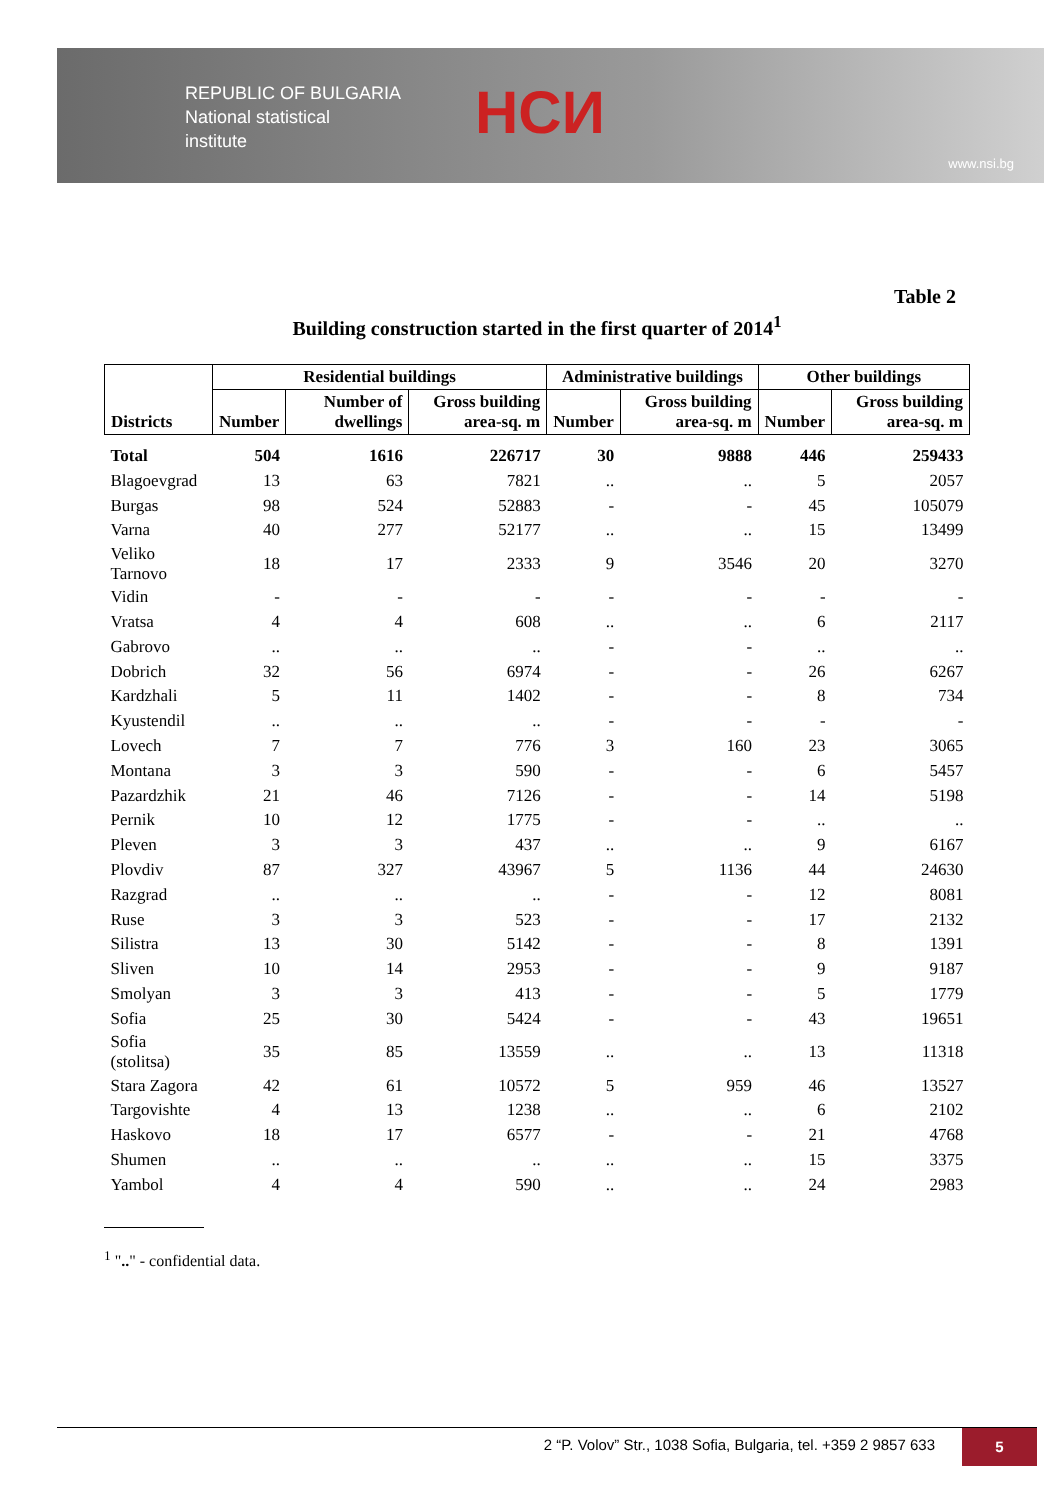REPUBLIC OF BULGARIA
National statistical
institute
НСИ
www.nsi.bg
Table 2
Building construction started in the first quarter of 2014<sup>1</sup>
| Districts | Residential buildings | | | Administrative buildings | | Other buildings | |
| --- | --- | --- | --- | --- | --- | --- | --- |
| | Number | Number of dwellings | Gross building area-sq. m | Number | Gross building area-sq. m | Number | Gross building area-sq. m |
| Total | 504 | 1616 | 226717 | 30 | 9888 | 446 | 259433 |
| Blagoevgrad | 13 | 63 | 7821 | .. | .. | 5 | 2057 |
| Burgas | 98 | 524 | 52883 | - | - | 45 | 105079 |
| Varna | 40 | 277 | 52177 | .. | .. | 15 | 13499 |
| Veliko Tarnovo | 18 | 17 | 2333 | 9 | 3546 | 20 | 3270 |
| Vidin | - | - | - | - | - | - | - |
| Vratsa | 4 | 4 | 608 | .. | .. | 6 | 2117 |
| Gabrovo | .. | .. | .. | - | - | .. | .. |
| Dobrich | 32 | 56 | 6974 | - | - | 26 | 6267 |
| Kardzhali | 5 | 11 | 1402 | - | - | 8 | 734 |
| Kyustendil | .. | .. | .. | - | - | - | - |
| Lovech | 7 | 7 | 776 | 3 | 160 | 23 | 3065 |
| Montana | 3 | 3 | 590 | - | - | 6 | 5457 |
| Pazardzhik | 21 | 46 | 7126 | - | - | 14 | 5198 |
| Pernik | 10 | 12 | 1775 | - | - | .. | .. |
| Pleven | 3 | 3 | 437 | .. | .. | 9 | 6167 |
| Plovdiv | 87 | 327 | 43967 | 5 | 1136 | 44 | 24630 |
| Razgrad | .. | .. | .. | - | - | 12 | 8081 |
| Ruse | 3 | 3 | 523 | - | - | 17 | 2132 |
| Silistra | 13 | 30 | 5142 | - | - | 8 | 1391 |
| Sliven | 10 | 14 | 2953 | - | - | 9 | 9187 |
| Smolyan | 3 | 3 | 413 | - | - | 5 | 1779 |
| Sofia | 25 | 30 | 5424 | - | - | 43 | 19651 |
| Sofia (stolitsa) | 35 | 85 | 13559 | .. | .. | 13 | 11318 |
| Stara Zagora | 42 | 61 | 10572 | 5 | 959 | 46 | 13527 |
| Targovishte | 4 | 13 | 1238 | .. | .. | 6 | 2102 |
| Haskovo | 18 | 17 | 6577 | - | - | 21 | 4768 |
| Shumen | .. | .. | .. | .. | .. | 15 | 3375 |
| Yambol | 4 | 4 | 590 | .. | .. | 24 | 2983 |
<sup>1</sup> ".." - confidential data.
2 “P. Volov” Str., 1038 Sofia, Bulgaria, tel. +359 2 9857 633 5